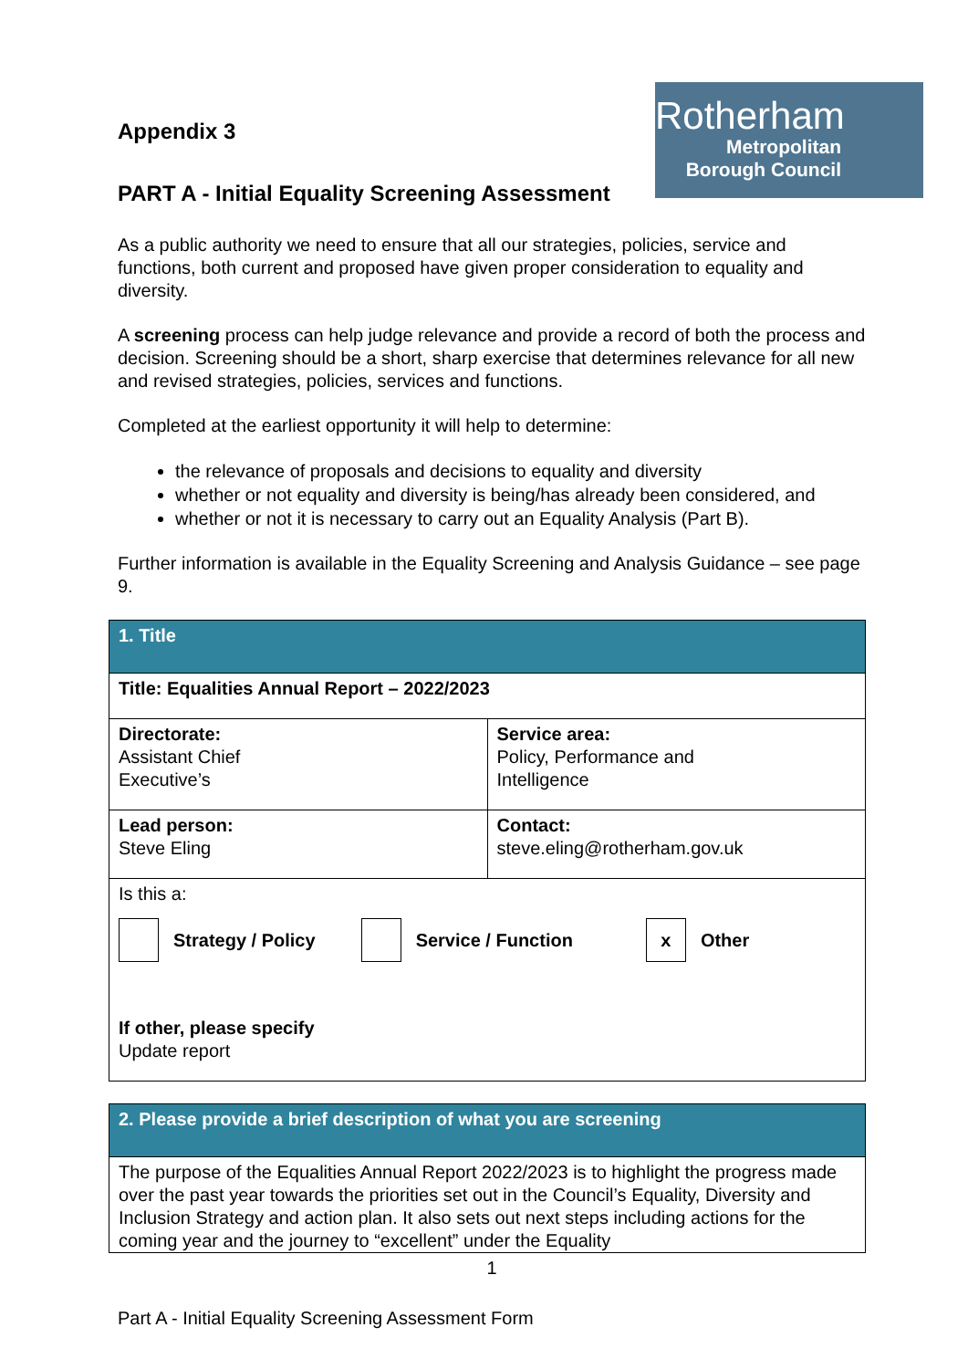Rotherham
Metropolitan
Borough Council
Appendix 3
PART A - Initial Equality Screening Assessment
As a public authority we need to ensure that all our strategies, policies, service and functions, both current and proposed have given proper consideration to equality and diversity.
A screening process can help judge relevance and provide a record of both the process and decision. Screening should be a short, sharp exercise that determines relevance for all new and revised strategies, policies, services and functions.
Completed at the earliest opportunity it will help to determine:
the relevance of proposals and decisions to equality and diversity
whether or not equality and diversity is being/has already been considered, and
whether or not it is necessary to carry out an Equality Analysis (Part B).
Further information is available in the Equality Screening and Analysis Guidance – see page 9.
| 1. Title | |
| --- | --- |
| Title: Equalities Annual Report – 2022/2023 | |
| Directorate: Assistant Chief Executive’s | Service area: Policy, Performance and Intelligence |
| Lead person: Steve Eling | Contact: steve.eling@rotherham.gov.uk |
| Is this a: Strategy / Policy Service / Function x Other If other, please specify Update report | |
| 2. Please provide a brief description of what you are screening |
| --- |
| The purpose of the Equalities Annual Report 2022/2023 is to highlight the progress made over the past year towards the priorities set out in the Council’s Equality, Diversity and Inclusion Strategy and action plan. It also sets out next steps including actions for the coming year and the journey to “excellent” under the Equality |
1
Part A - Initial Equality Screening Assessment Form